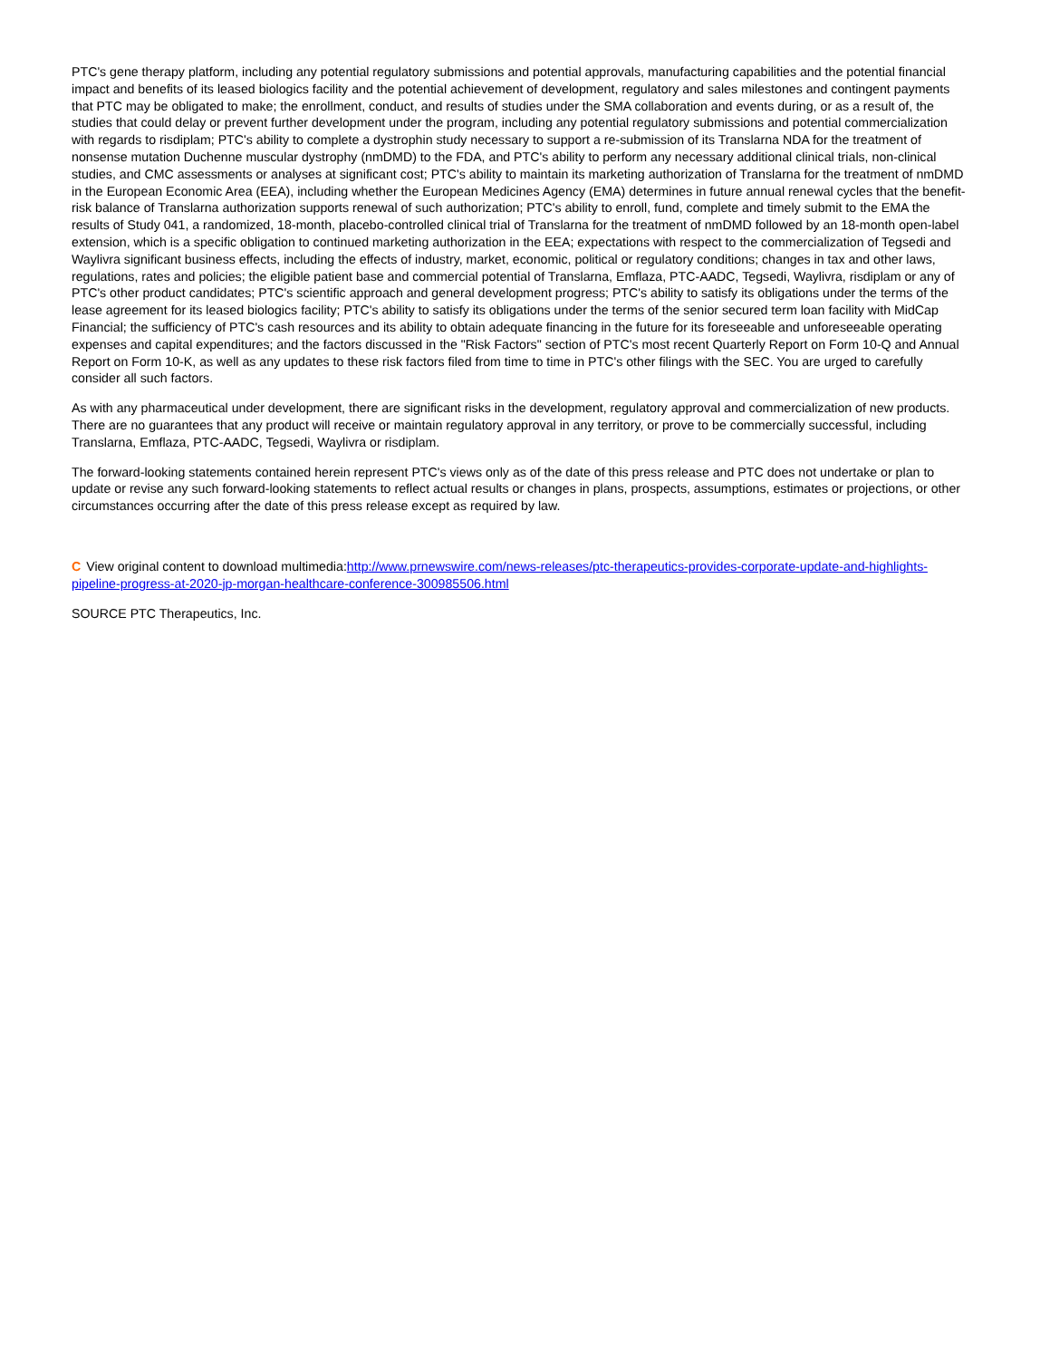PTC's gene therapy platform, including any potential regulatory submissions and potential approvals, manufacturing capabilities and the potential financial impact and benefits of its leased biologics facility and the potential achievement of development, regulatory and sales milestones and contingent payments that PTC may be obligated to make; the enrollment, conduct, and results of studies under the SMA collaboration and events during, or as a result of, the studies that could delay or prevent further development under the program, including any potential regulatory submissions and potential commercialization with regards to risdiplam; PTC's ability to complete a dystrophin study necessary to support a re-submission of its Translarna NDA for the treatment of nonsense mutation Duchenne muscular dystrophy (nmDMD) to the FDA, and PTC's ability to perform any necessary additional clinical trials, non-clinical studies, and CMC assessments or analyses at significant cost; PTC's ability to maintain its marketing authorization of Translarna for the treatment of nmDMD in the European Economic Area (EEA), including whether the European Medicines Agency (EMA) determines in future annual renewal cycles that the benefit-risk balance of Translarna authorization supports renewal of such authorization; PTC's ability to enroll, fund, complete and timely submit to the EMA the results of Study 041, a randomized, 18-month, placebo-controlled clinical trial of Translarna for the treatment of nmDMD followed by an 18-month open-label extension, which is a specific obligation to continued marketing authorization in the EEA; expectations with respect to the commercialization of Tegsedi and Waylivra significant business effects, including the effects of industry, market, economic, political or regulatory conditions; changes in tax and other laws, regulations, rates and policies; the eligible patient base and commercial potential of Translarna, Emflaza, PTC-AADC, Tegsedi, Waylivra, risdiplam or any of PTC's other product candidates; PTC's scientific approach and general development progress; PTC's ability to satisfy its obligations under the terms of the lease agreement for its leased biologics facility; PTC's ability to satisfy its obligations under the terms of the senior secured term loan facility with MidCap Financial; the sufficiency of PTC's cash resources and its ability to obtain adequate financing in the future for its foreseeable and unforeseeable operating expenses and capital expenditures; and the factors discussed in the "Risk Factors" section of PTC's most recent Quarterly Report on Form 10-Q and Annual Report on Form 10-K, as well as any updates to these risk factors filed from time to time in PTC's other filings with the SEC. You are urged to carefully consider all such factors.
As with any pharmaceutical under development, there are significant risks in the development, regulatory approval and commercialization of new products. There are no guarantees that any product will receive or maintain regulatory approval in any territory, or prove to be commercially successful, including Translarna, Emflaza, PTC-AADC, Tegsedi, Waylivra or risdiplam.
The forward-looking statements contained herein represent PTC's views only as of the date of this press release and PTC does not undertake or plan to update or revise any such forward-looking statements to reflect actual results or changes in plans, prospects, assumptions, estimates or projections, or other circumstances occurring after the date of this press release except as required by law.
C View original content to download multimedia:http://www.prnewswire.com/news-releases/ptc-therapeutics-provides-corporate-update-and-highlights-pipeline-progress-at-2020-jp-morgan-healthcare-conference-300985506.html
SOURCE PTC Therapeutics, Inc.